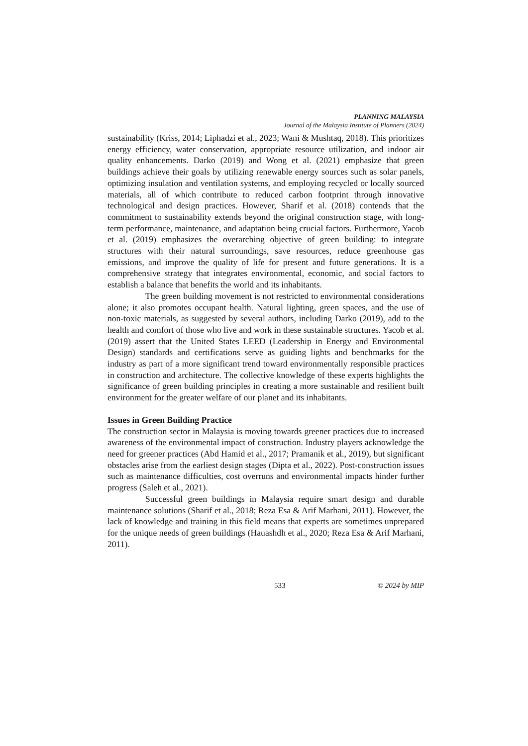PLANNING MALAYSIA
Journal of the Malaysia Institute of Planners (2024)
sustainability (Kriss, 2014; Liphadzi et al., 2023; Wani & Mushtaq, 2018). This prioritizes energy efficiency, water conservation, appropriate resource utilization, and indoor air quality enhancements. Darko (2019) and Wong et al. (2021) emphasize that green buildings achieve their goals by utilizing renewable energy sources such as solar panels, optimizing insulation and ventilation systems, and employing recycled or locally sourced materials, all of which contribute to reduced carbon footprint through innovative technological and design practices. However, Sharif et al. (2018) contends that the commitment to sustainability extends beyond the original construction stage, with long-term performance, maintenance, and adaptation being crucial factors. Furthermore, Yacob et al. (2019) emphasizes the overarching objective of green building: to integrate structures with their natural surroundings, save resources, reduce greenhouse gas emissions, and improve the quality of life for present and future generations. It is a comprehensive strategy that integrates environmental, economic, and social factors to establish a balance that benefits the world and its inhabitants.
The green building movement is not restricted to environmental considerations alone; it also promotes occupant health. Natural lighting, green spaces, and the use of non-toxic materials, as suggested by several authors, including Darko (2019), add to the health and comfort of those who live and work in these sustainable structures. Yacob et al. (2019) assert that the United States LEED (Leadership in Energy and Environmental Design) standards and certifications serve as guiding lights and benchmarks for the industry as part of a more significant trend toward environmentally responsible practices in construction and architecture. The collective knowledge of these experts highlights the significance of green building principles in creating a more sustainable and resilient built environment for the greater welfare of our planet and its inhabitants.
Issues in Green Building Practice
The construction sector in Malaysia is moving towards greener practices due to increased awareness of the environmental impact of construction. Industry players acknowledge the need for greener practices (Abd Hamid et al., 2017; Pramanik et al., 2019), but significant obstacles arise from the earliest design stages (Dipta et al., 2022). Post-construction issues such as maintenance difficulties, cost overruns and environmental impacts hinder further progress (Saleh et al., 2021).
Successful green buildings in Malaysia require smart design and durable maintenance solutions (Sharif et al., 2018; Reza Esa & Arif Marhani, 2011). However, the lack of knowledge and training in this field means that experts are sometimes unprepared for the unique needs of green buildings (Hauashdh et al., 2020; Reza Esa & Arif Marhani, 2011).
533 © 2024 by MIP